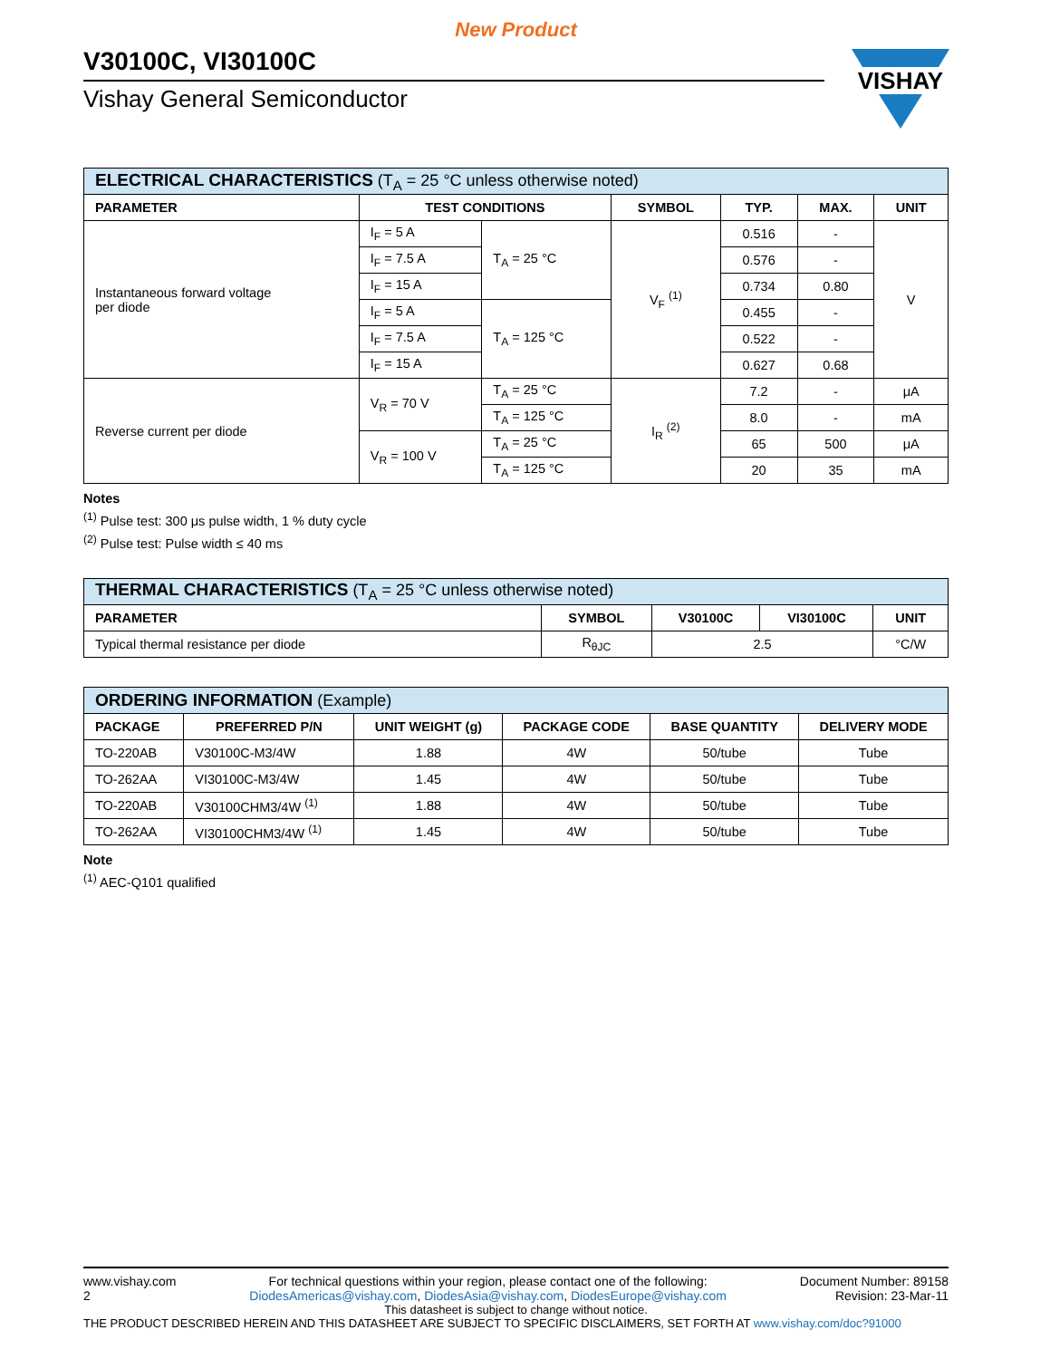New Product
V30100C, VI30100C
Vishay General Semiconductor
| ELECTRICAL CHARACTERISTICS (T<sub>A</sub> = 25 °C unless otherwise noted) | | | | | | |
| --- | --- | --- | --- | --- | --- | --- |
| PARAMETER | TEST CONDITIONS | | SYMBOL | TYP. | MAX. | UNIT |
| Instantaneous forward voltage per diode | I<sub>F</sub> = 5 A | T<sub>A</sub> = 25 °C | V<sub>F</sub> <sup>(1)</sup> | 0.516 | - | V |
| | I<sub>F</sub> = 7.5 A | | | 0.576 | - | |
| | I<sub>F</sub> = 15 A | | | 0.734 | 0.80 | |
| | I<sub>F</sub> = 5 A | T<sub>A</sub> = 125 °C | | 0.455 | - | |
| | I<sub>F</sub> = 7.5 A | | | 0.522 | - | |
| | I<sub>F</sub> = 15 A | | | 0.627 | 0.68 | |
| Reverse current per diode | V<sub>R</sub> = 70 V | T<sub>A</sub> = 25 °C | I<sub>R</sub> <sup>(2)</sup> | 7.2 | - | μA |
| | | T<sub>A</sub> = 125 °C | | 8.0 | - | mA |
| | V<sub>R</sub> = 100 V | T<sub>A</sub> = 25 °C | | 65 | 500 | μA |
| | | T<sub>A</sub> = 125 °C | | 20 | 35 | mA |
Notes
<sup>(1)</sup> Pulse test: 300 μs pulse width, 1 % duty cycle
<sup>(2)</sup> Pulse test: Pulse width ≤ 40 ms
| THERMAL CHARACTERISTICS (T<sub>A</sub> = 25 °C unless otherwise noted) | | | | |
| --- | --- | --- | --- | --- |
| PARAMETER | SYMBOL | V30100C | VI30100C | UNIT |
| Typical thermal resistance per diode | R<sub>θJC</sub> | 2.5 | | °C/W |
| ORDERING INFORMATION (Example) | | | | | |
| --- | --- | --- | --- | --- | --- |
| PACKAGE | PREFERRED P/N | UNIT WEIGHT (g) | PACKAGE CODE | BASE QUANTITY | DELIVERY MODE |
| TO-220AB | V30100C-M3/4W | 1.88 | 4W | 50/tube | Tube |
| TO-262AA | VI30100C-M3/4W | 1.45 | 4W | 50/tube | Tube |
| TO-220AB | V30100CHM3/4W <sup>(1)</sup> | 1.88 | 4W | 50/tube | Tube |
| TO-262AA | VI30100CHM3/4W <sup>(1)</sup> | 1.45 | 4W | 50/tube | Tube |
Note
<sup>(1)</sup> AEC-Q101 qualified
VISHAY
www.vishay.com
2
For technical questions within your region, please contact one of the following:
DiodesAmericas@vishay.com, DiodesAsia@vishay.com, DiodesEurope@vishay.com
Document Number: 89158
Revision: 23-Mar-11
This datasheet is subject to change without notice.
THE PRODUCT DESCRIBED HEREIN AND THIS DATASHEET ARE SUBJECT TO SPECIFIC DISCLAIMERS, SET FORTH AT www.vishay.com/doc?91000